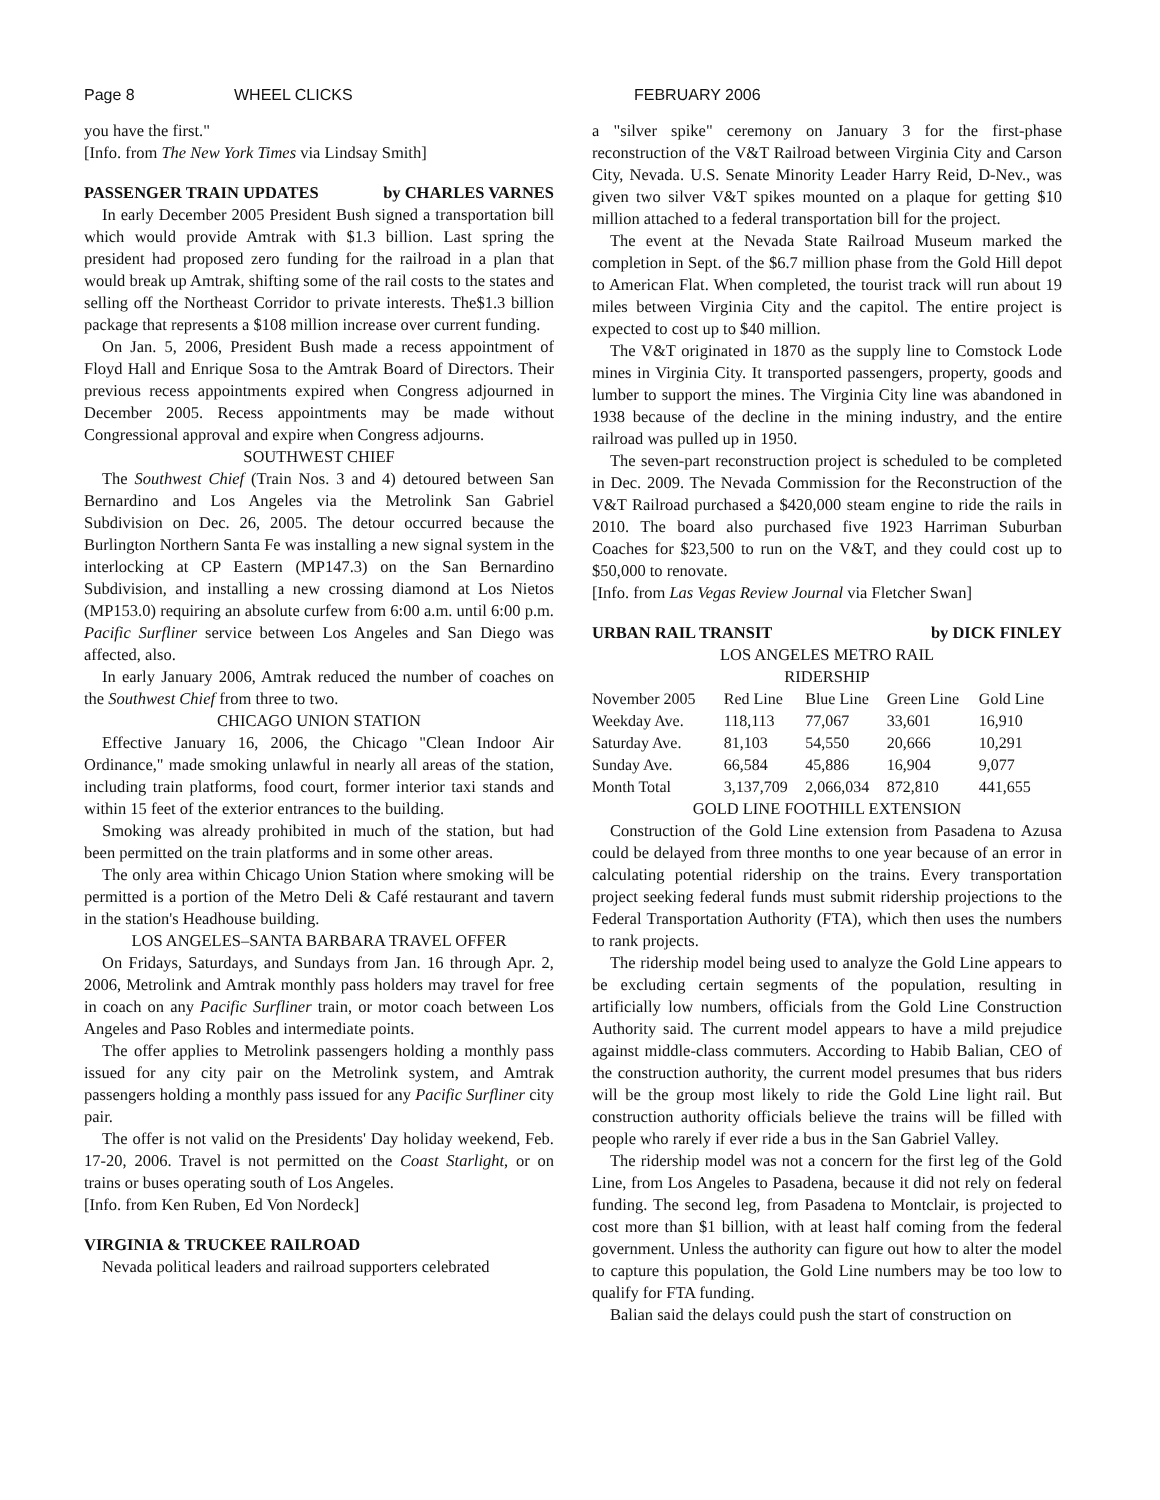Page 8 WHEEL CLICKS FEBRUARY 2006
you have the first."
[Info. from The New York Times via Lindsay Smith]
PASSENGER TRAIN UPDATES by CHARLES VARNES
In early December 2005 President Bush signed a transportation bill which would provide Amtrak with $1.3 billion. Last spring the president had proposed zero funding for the railroad in a plan that would break up Amtrak, shifting some of the rail costs to the states and selling off the Northeast Corridor to private interests. The$1.3 billion package that represents a $108 million increase over current funding.
On Jan. 5, 2006, President Bush made a recess appointment of Floyd Hall and Enrique Sosa to the Amtrak Board of Directors. Their previous recess appointments expired when Congress adjourned in December 2005. Recess appointments may be made without Congressional approval and expire when Congress adjourns.
SOUTHWEST CHIEF
The Southwest Chief (Train Nos. 3 and 4) detoured between San Bernardino and Los Angeles via the Metrolink San Gabriel Subdivision on Dec. 26, 2005. The detour occurred because the Burlington Northern Santa Fe was installing a new signal system in the interlocking at CP Eastern (MP147.3) on the San Bernardino Subdivision, and installing a new crossing diamond at Los Nietos (MP153.0) requiring an absolute curfew from 6:00 a.m. until 6:00 p.m. Pacific Surfliner service between Los Angeles and San Diego was affected, also.
In early January 2006, Amtrak reduced the number of coaches on the Southwest Chief from three to two.
CHICAGO UNION STATION
Effective January 16, 2006, the Chicago "Clean Indoor Air Ordinance," made smoking unlawful in nearly all areas of the station, including train platforms, food court, former interior taxi stands and within 15 feet of the exterior entrances to the building.
Smoking was already prohibited in much of the station, but had been permitted on the train platforms and in some other areas.
The only area within Chicago Union Station where smoking will be permitted is a portion of the Metro Deli & Café restaurant and tavern in the station's Headhouse building.
LOS ANGELES–SANTA BARBARA TRAVEL OFFER
On Fridays, Saturdays, and Sundays from Jan. 16 through Apr. 2, 2006, Metrolink and Amtrak monthly pass holders may travel for free in coach on any Pacific Surfliner train, or motor coach between Los Angeles and Paso Robles and intermediate points.
The offer applies to Metrolink passengers holding a monthly pass issued for any city pair on the Metrolink system, and Amtrak passengers holding a monthly pass issued for any Pacific Surfliner city pair.
The offer is not valid on the Presidents' Day holiday weekend, Feb. 17-20, 2006. Travel is not permitted on the Coast Starlight, or on trains or buses operating south of Los Angeles.
[Info. from Ken Ruben, Ed Von Nordeck]
VIRGINIA & TRUCKEE RAILROAD
Nevada political leaders and railroad supporters celebrated
a "silver spike" ceremony on January 3 for the first-phase reconstruction of the V&T Railroad between Virginia City and Carson City, Nevada. U.S. Senate Minority Leader Harry Reid, D-Nev., was given two silver V&T spikes mounted on a plaque for getting $10 million attached to a federal transportation bill for the project.
The event at the Nevada State Railroad Museum marked the completion in Sept. of the $6.7 million phase from the Gold Hill depot to American Flat. When completed, the tourist track will run about 19 miles between Virginia City and the capitol. The entire project is expected to cost up to $40 million.
The V&T originated in 1870 as the supply line to Comstock Lode mines in Virginia City. It transported passengers, property, goods and lumber to support the mines. The Virginia City line was abandoned in 1938 because of the decline in the mining industry, and the entire railroad was pulled up in 1950.
The seven-part reconstruction project is scheduled to be completed in Dec. 2009. The Nevada Commission for the Reconstruction of the V&T Railroad purchased a $420,000 steam engine to ride the rails in 2010. The board also purchased five 1923 Harriman Suburban Coaches for $23,500 to run on the V&T, and they could cost up to $50,000 to renovate.
[Info. from Las Vegas Review Journal via Fletcher Swan]
URBAN RAIL TRANSIT by DICK FINLEY
LOS ANGELES METRO RAIL
RIDERSHIP
| November 2005 | Red Line | Blue Line | Green Line | Gold Line |
| --- | --- | --- | --- | --- |
| Weekday Ave. | 118,113 | 77,067 | 33,601 | 16,910 |
| Saturday Ave. | 81,103 | 54,550 | 20,666 | 10,291 |
| Sunday Ave. | 66,584 | 45,886 | 16,904 | 9,077 |
| Month Total | 3,137,709 | 2,066,034 | 872,810 | 441,655 |
GOLD LINE FOOTHILL EXTENSION
Construction of the Gold Line extension from Pasadena to Azusa could be delayed from three months to one year because of an error in calculating potential ridership on the trains. Every transportation project seeking federal funds must submit ridership projections to the Federal Transportation Authority (FTA), which then uses the numbers to rank projects.
The ridership model being used to analyze the Gold Line appears to be excluding certain segments of the population, resulting in artificially low numbers, officials from the Gold Line Construction Authority said. The current model appears to have a mild prejudice against middle-class commuters. According to Habib Balian, CEO of the construction authority, the current model presumes that bus riders will be the group most likely to ride the Gold Line light rail. But construction authority officials believe the trains will be filled with people who rarely if ever ride a bus in the San Gabriel Valley.
The ridership model was not a concern for the first leg of the Gold Line, from Los Angeles to Pasadena, because it did not rely on federal funding. The second leg, from Pasadena to Montclair, is projected to cost more than $1 billion, with at least half coming from the federal government. Unless the authority can figure out how to alter the model to capture this population, the Gold Line numbers may be too low to qualify for FTA funding.
Balian said the delays could push the start of construction on